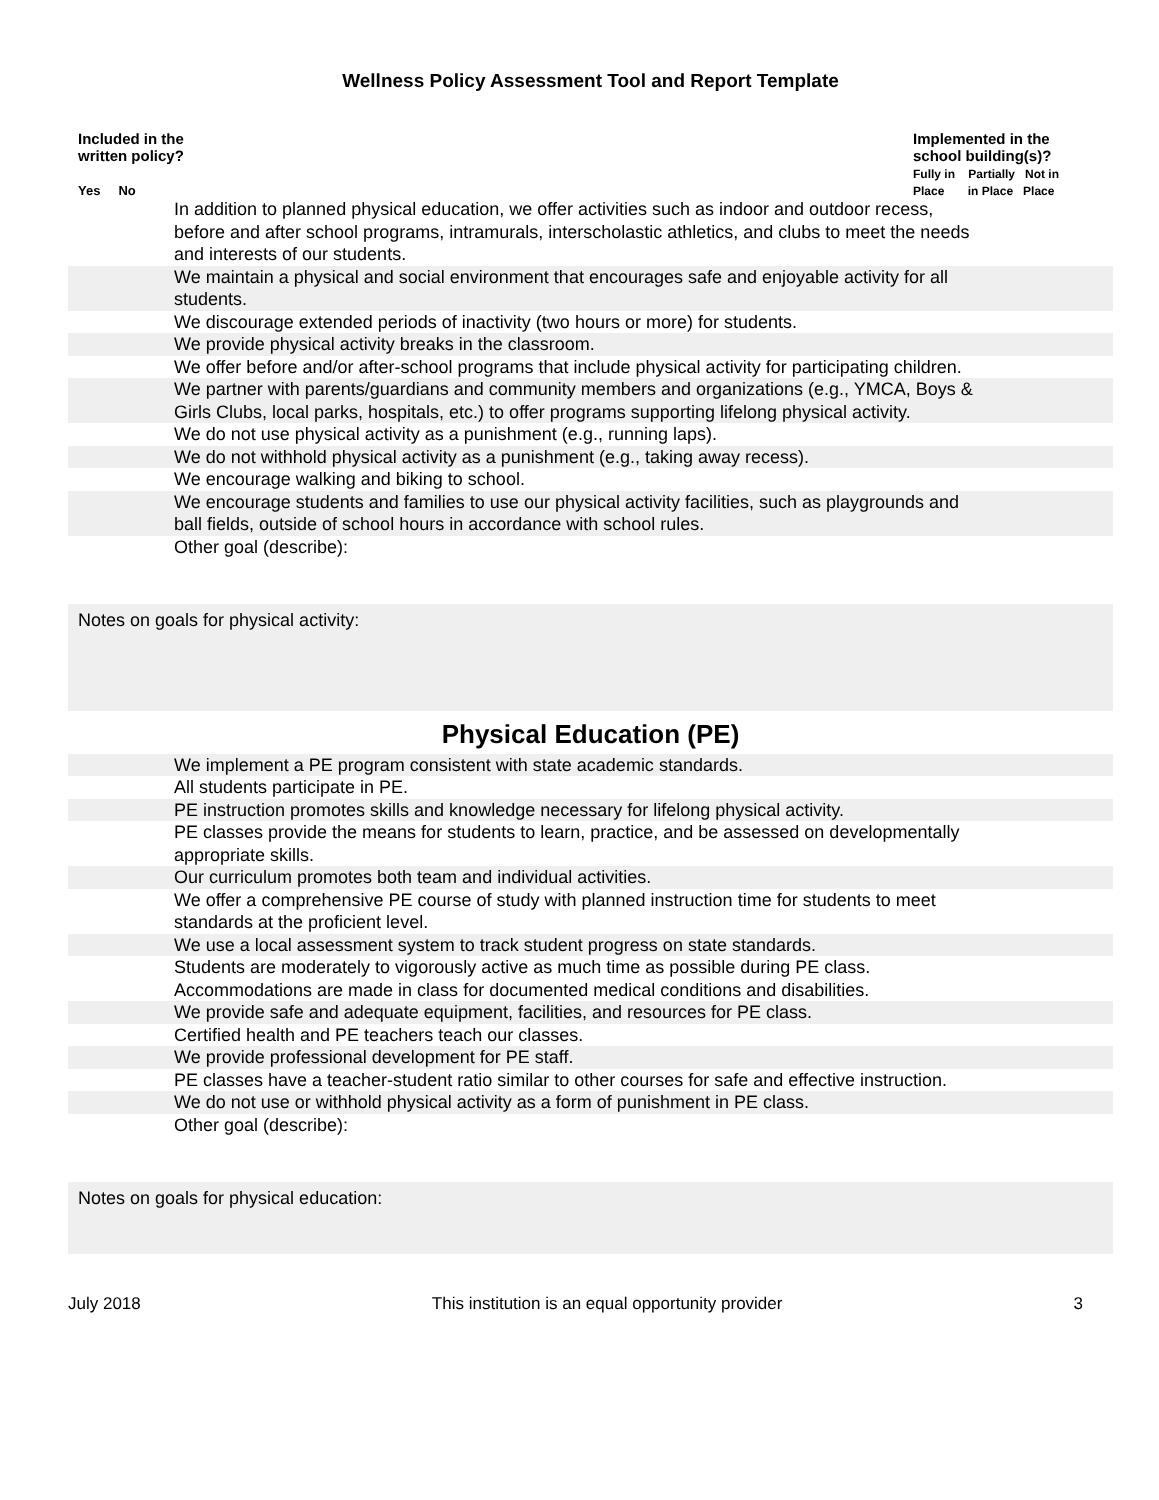Wellness Policy Assessment Tool and Report Template
Included in the
written policy?
Yes No
Implemented in the
school building(s)?
Fully in Partially Not in
Place in Place Place
| In addition to planned physical education, we offer activities such as indoor and outdoor recess, before and after school programs, intramurals, interscholastic athletics, and clubs to meet the needs and interests of our students. | |
| We maintain a physical and social environment that encourages safe and enjoyable activity for all students. | |
| We discourage extended periods of inactivity (two hours or more) for students. | |
| We provide physical activity breaks in the classroom. | |
| We offer before and/or after-school programs that include physical activity for participating children. | |
| We partner with parents/guardians and community members and organizations (e.g., YMCA, Boys & Girls Clubs, local parks, hospitals, etc.) to offer programs supporting lifelong physical activity. | |
| We do not use physical activity as a punishment (e.g., running laps). | |
| We do not withhold physical activity as a punishment (e.g., taking away recess). | |
| We encourage walking and biking to school. | |
| We encourage students and families to use our physical activity facilities, such as playgrounds and ball fields, outside of school hours in accordance with school rules. | |
| Other goal (describe): | |
Notes on goals for physical activity:
Physical Education (PE)
| We implement a PE program consistent with state academic standards. | |
| All students participate in PE. | |
| PE instruction promotes skills and knowledge necessary for lifelong physical activity. | |
| PE classes provide the means for students to learn, practice, and be assessed on developmentally appropriate skills. | |
| Our curriculum promotes both team and individual activities. | |
| We offer a comprehensive PE course of study with planned instruction time for students to meet standards at the proficient level. | |
| We use a local assessment system to track student progress on state standards. | |
| Students are moderately to vigorously active as much time as possible during PE class. Accommodations are made in class for documented medical conditions and disabilities. | |
| We provide safe and adequate equipment, facilities, and resources for PE class. | |
| Certified health and PE teachers teach our classes. | |
| We provide professional development for PE staff. | |
| PE classes have a teacher-student ratio similar to other courses for safe and effective instruction. | |
| We do not use or withhold physical activity as a form of punishment in PE class. | |
| Other goal (describe): | |
Notes on goals for physical education:
July 2018 This institution is an equal opportunity provider 3